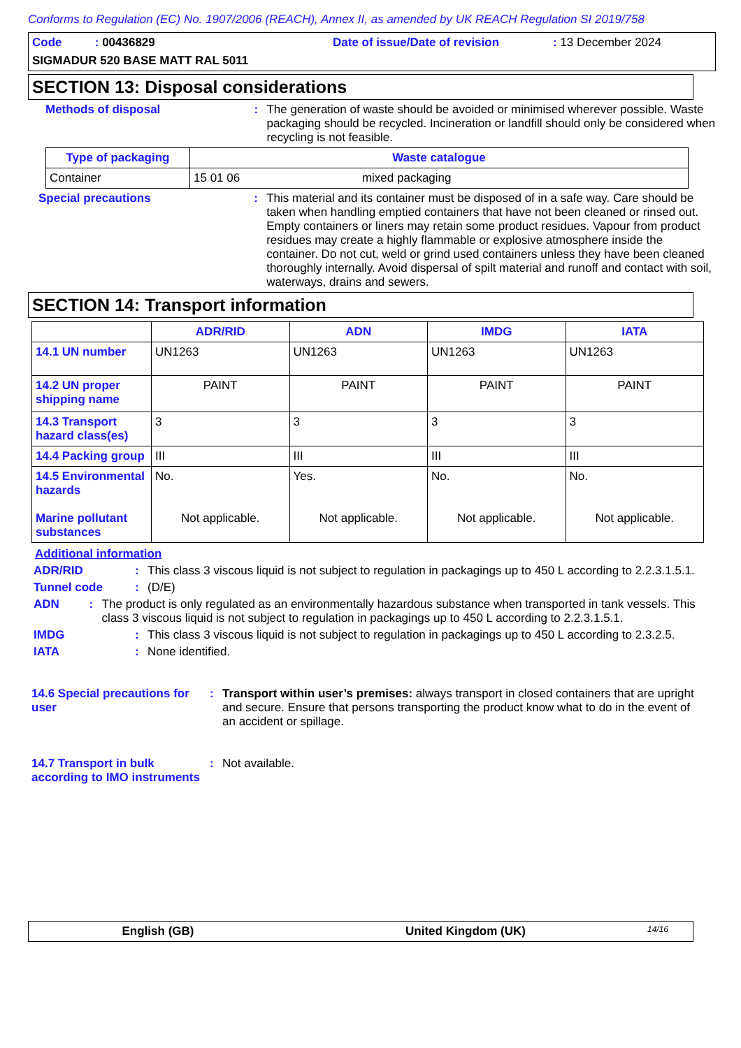Conforms to Regulation (EC) No. 1907/2006 (REACH), Annex II, as amended by UK REACH Regulation SI 2019/758
Code : 00436829 Date of issue/Date of revision : 13 December 2024
SIGMADUR 520 BASE MATT RAL 5011
SECTION 13: Disposal considerations
Methods of disposal : The generation of waste should be avoided or minimised wherever possible. Waste packaging should be recycled. Incineration or landfill should only be considered when recycling is not feasible.
| Type of packaging | Waste catalogue |
| --- | --- |
| Container | 15 01 06 mixed packaging |
Special precautions : This material and its container must be disposed of in a safe way. Care should be taken when handling emptied containers that have not been cleaned or rinsed out. Empty containers or liners may retain some product residues. Vapour from product residues may create a highly flammable or explosive atmosphere inside the container. Do not cut, weld or grind used containers unless they have been cleaned thoroughly internally. Avoid dispersal of spilt material and runoff and contact with soil, waterways, drains and sewers.
SECTION 14: Transport information
| | ADR/RID | ADN | IMDG | IATA |
| --- | --- | --- | --- | --- |
| 14.1 UN number | UN1263 | UN1263 | UN1263 | UN1263 |
| 14.2 UN proper shipping name | PAINT | PAINT | PAINT | PAINT |
| 14.3 Transport hazard class(es) | 3 | 3 | 3 | 3 |
| 14.4 Packing group | III | III | III | III |
| 14.5 Environmental hazards Marine pollutant substances | No. Not applicable. | Yes. Not applicable. | No. Not applicable. | No. Not applicable. |
Additional information
ADR/RID : This class 3 viscous liquid is not subject to regulation in packagings up to 450 L according to 2.2.3.1.5.1.
Tunnel code : (D/E)
ADN : The product is only regulated as an environmentally hazardous substance when transported in tank vessels. This class 3 viscous liquid is not subject to regulation in packagings up to 450 L according to 2.2.3.1.5.1.
IMDG : This class 3 viscous liquid is not subject to regulation in packagings up to 450 L according to 2.3.2.5.
IATA : None identified.
14.6 Special precautions for user
: Transport within user’s premises: always transport in closed containers that are upright and secure. Ensure that persons transporting the product know what to do in the event of an accident or spillage.
14.7 Transport in bulk according to IMO instruments
: Not available.
English (GB) United Kingdom (UK)
14/16